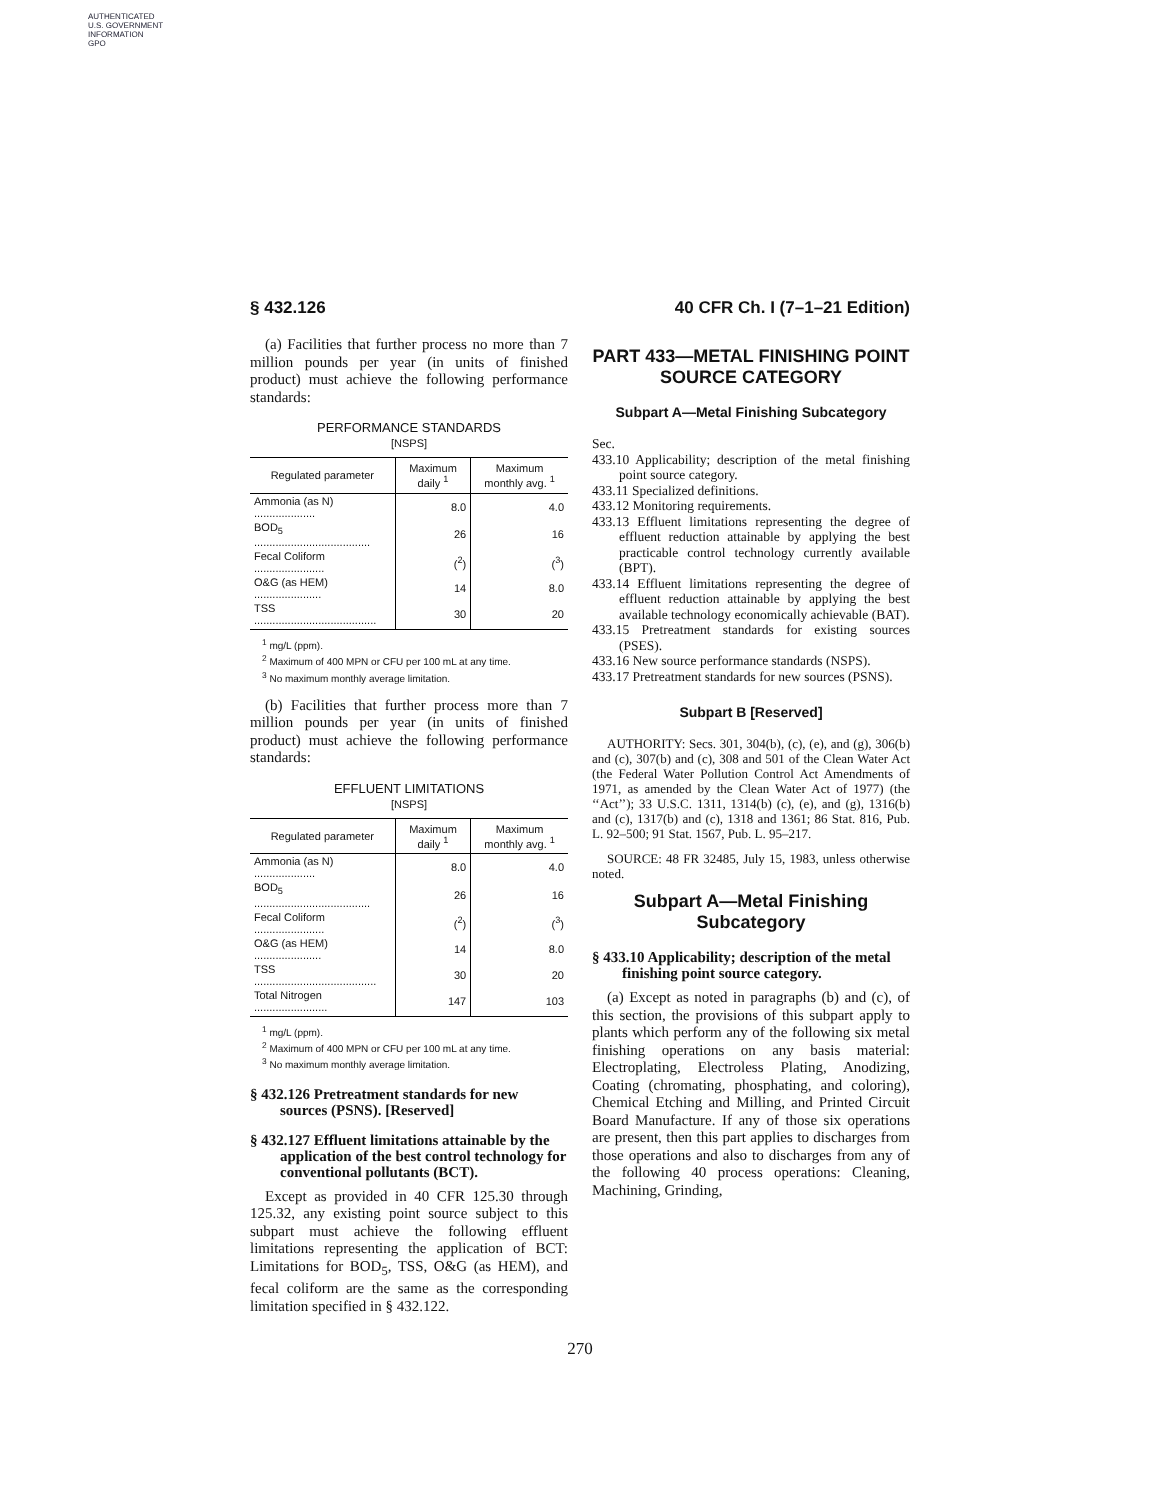AUTHENTICATED
U.S. GOVERNMENT
INFORMATION
GPO
§ 432.126 40 CFR Ch. I (7–1–21 Edition)
(a) Facilities that further process no more than 7 million pounds per year (in units of finished product) must achieve the following performance standards:
PERFORMANCE STANDARDS
[NSPS]
| Regulated parameter | Maximum daily <sup>1</sup> | Maximum monthly avg. <sup>1</sup> |
| --- | --- | --- |
| Ammonia (as N) .................... | 8.0 | 4.0 |
| BOD<sub>5</sub> ...................................... | 26 | 16 |
| Fecal Coliform ....................... | (<sup>2</sup>) | (<sup>3</sup>) |
| O&G (as HEM) ...................... | 14 | 8.0 |
| TSS ........................................ | 30 | 20 |
<sup>1</sup> mg/L (ppm).
<sup>2</sup> Maximum of 400 MPN or CFU per 100 mL at any time.
<sup>3</sup> No maximum monthly average limitation.
(b) Facilities that further process more than 7 million pounds per year (in units of finished product) must achieve the following performance standards:
EFFLUENT LIMITATIONS
[NSPS]
| Regulated parameter | Maximum daily <sup>1</sup> | Maximum monthly avg. <sup>1</sup> |
| --- | --- | --- |
| Ammonia (as N) .................... | 8.0 | 4.0 |
| BOD<sub>5</sub> ...................................... | 26 | 16 |
| Fecal Coliform ....................... | (<sup>2</sup>) | (<sup>3</sup>) |
| O&G (as HEM) ...................... | 14 | 8.0 |
| TSS ........................................ | 30 | 20 |
| Total Nitrogen ........................ | 147 | 103 |
<sup>1</sup> mg/L (ppm).
<sup>2</sup> Maximum of 400 MPN or CFU per 100 mL at any time.
<sup>3</sup> No maximum monthly average limitation.
§ 432.126 Pretreatment standards for new sources (PSNS). [Reserved]
§ 432.127 Effluent limitations attainable by the application of the best control technology for conventional pollutants (BCT).
Except as provided in 40 CFR 125.30 through 125.32, any existing point source subject to this subpart must achieve the following effluent limitations representing the application of BCT: Limitations for BOD<sub>5</sub>, TSS, O&G (as HEM), and fecal coliform are the same as the corresponding limitation specified in § 432.122.
PART 433—METAL FINISHING POINT SOURCE CATEGORY
Subpart A—Metal Finishing Subcategory
Sec.
433.10 Applicability; description of the metal finishing point source category.
433.11 Specialized definitions.
433.12 Monitoring requirements.
433.13 Effluent limitations representing the degree of effluent reduction attainable by applying the best practicable control technology currently available (BPT).
433.14 Effluent limitations representing the degree of effluent reduction attainable by applying the best available technology economically achievable (BAT).
433.15 Pretreatment standards for existing sources (PSES).
433.16 New source performance standards (NSPS).
433.17 Pretreatment standards for new sources (PSNS).
Subpart B [Reserved]
AUTHORITY: Secs. 301, 304(b), (c), (e), and (g), 306(b) and (c), 307(b) and (c), 308 and 501 of the Clean Water Act (the Federal Water Pollution Control Act Amendments of 1971, as amended by the Clean Water Act of 1977) (the ‘‘Act’’); 33 U.S.C. 1311, 1314(b) (c), (e), and (g), 1316(b) and (c), 1317(b) and (c), 1318 and 1361; 86 Stat. 816, Pub. L. 92–500; 91 Stat. 1567, Pub. L. 95–217.
SOURCE: 48 FR 32485, July 15, 1983, unless otherwise noted.
Subpart A—Metal Finishing Subcategory
§ 433.10 Applicability; description of the metal finishing point source category.
(a) Except as noted in paragraphs (b) and (c), of this section, the provisions of this subpart apply to plants which perform any of the following six metal finishing operations on any basis material: Electroplating, Electroless Plating, Anodizing, Coating (chromating, phosphating, and coloring), Chemical Etching and Milling, and Printed Circuit Board Manufacture. If any of those six operations are present, then this part applies to discharges from those operations and also to discharges from any of the following 40 process operations: Cleaning, Machining, Grinding,
270